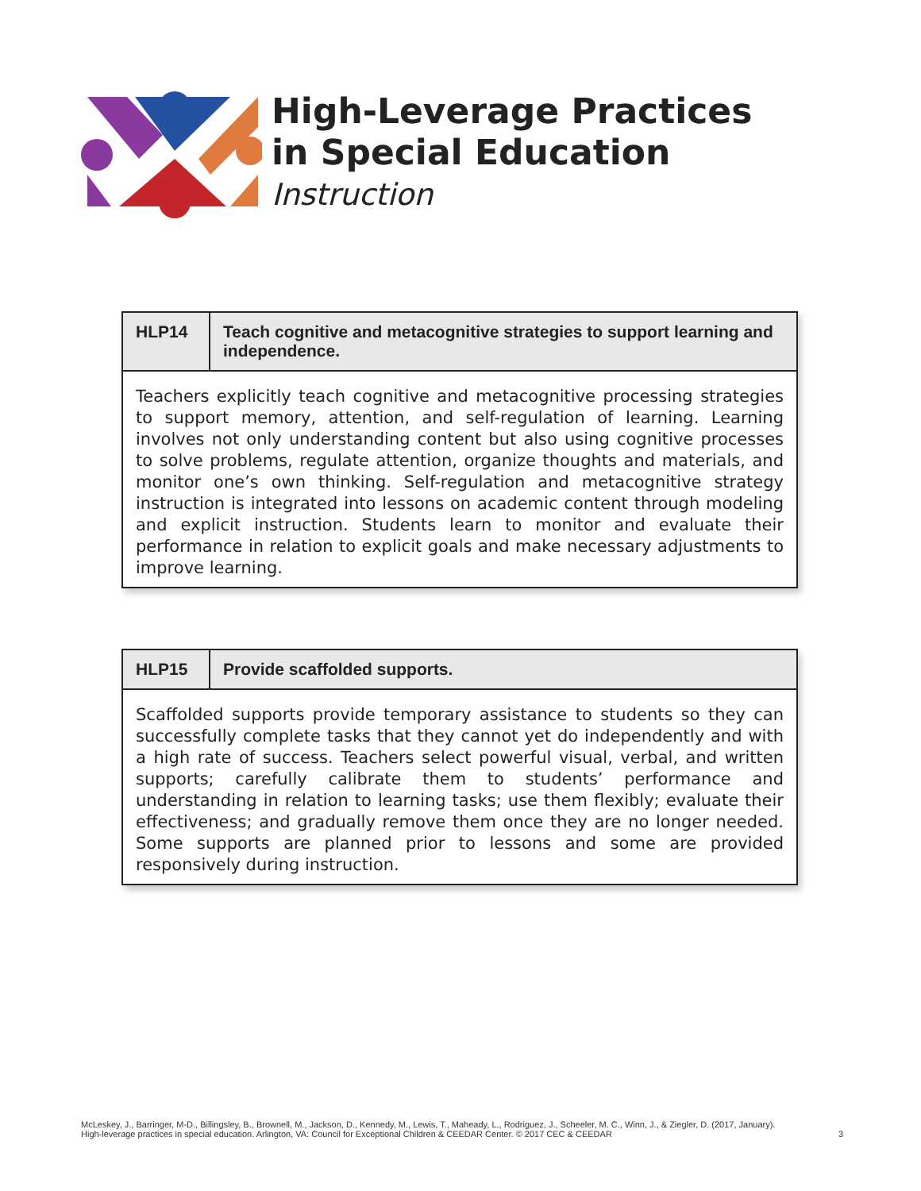High-Leverage Practices
in Special Education
Instruction
| HLP14 | Teach cognitive and metacognitive strategies to support learning and independence. |
| --- | --- |
| Teachers explicitly teach cognitive and metacognitive processing strategies to support memory, attention, and self-regulation of learning. Learning involves not only understanding content but also using cognitive processes to solve problems, regulate attention, organize thoughts and materials, and monitor one’s own thinking. Self-regulation and metacognitive strategy instruction is integrated into lessons on academic content through modeling and explicit instruction. Students learn to monitor and evaluate their performance in relation to explicit goals and make necessary adjustments to improve learning. | |
| HLP15 | Provide scaffolded supports. |
| --- | --- |
| Scaffolded supports provide temporary assistance to students so they can successfully complete tasks that they cannot yet do independently and with a high rate of success. Teachers select powerful visual, verbal, and written supports; carefully calibrate them to students’ performance and understanding in relation to learning tasks; use them flexibly; evaluate their effectiveness; and gradually remove them once they are no longer needed. Some supports are planned prior to lessons and some are provided responsively during instruction. | |
McLeskey, J., Barringer, M-D., Billingsley, B., Brownell, M., Jackson, D., Kennedy, M., Lewis, T., Maheady, L., Rodriguez, J., Scheeler, M. C., Winn, J., & Ziegler, D. (2017, January).
High-leverage practices in special education. Arlington, VA: Council for Exceptional Children & CEEDAR Center. © 2017 CEC & CEEDAR
3